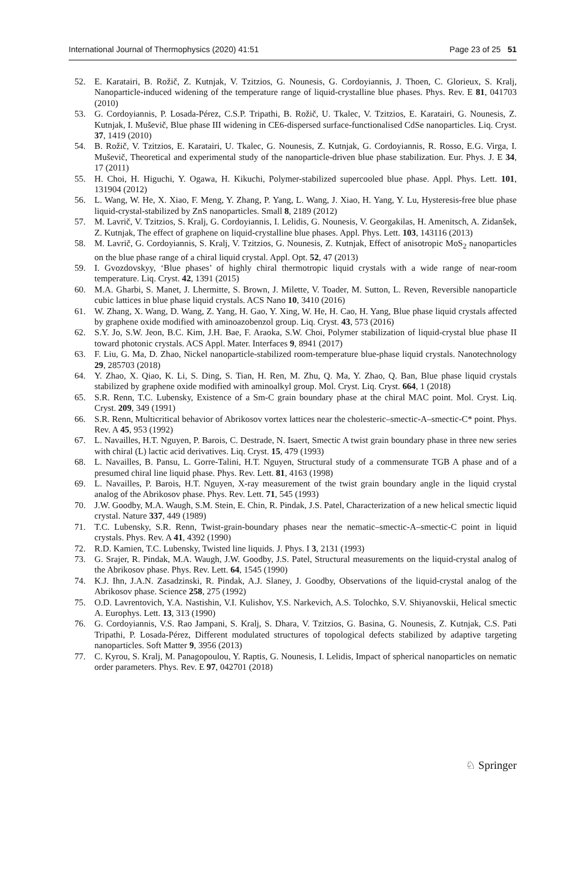International Journal of Thermophysics (2020) 41:51 Page 23 of 25 51
52. E. Karatairi, B. Rožič, Z. Kutnjak, V. Tzitzios, G. Nounesis, G. Cordoyiannis, J. Thoen, C. Glorieux, S. Kralj, Nanoparticle-induced widening of the temperature range of liquid-crystalline blue phases. Phys. Rev. E 81, 041703 (2010)
53. G. Cordoyiannis, P. Losada-Pérez, C.S.P. Tripathi, B. Rožič, U. Tkalec, V. Tzitzios, E. Karatairi, G. Nounesis, Z. Kutnjak, I. Muševič, Blue phase III widening in CE6-dispersed surface-functionalised CdSe nanoparticles. Liq. Cryst. 37, 1419 (2010)
54. B. Rožič, V. Tzitzios, E. Karatairi, U. Tkalec, G. Nounesis, Z. Kutnjak, G. Cordoyiannis, R. Rosso, E.G. Virga, I. Muševič, Theoretical and experimental study of the nanoparticle-driven blue phase stabilization. Eur. Phys. J. E 34, 17 (2011)
55. H. Choi, H. Higuchi, Y. Ogawa, H. Kikuchi, Polymer-stabilized supercooled blue phase. Appl. Phys. Lett. 101, 131904 (2012)
56. L. Wang, W. He, X. Xiao, F. Meng, Y. Zhang, P. Yang, L. Wang, J. Xiao, H. Yang, Y. Lu, Hysteresis-free blue phase liquid-crystal-stabilized by ZnS nanoparticles. Small 8, 2189 (2012)
57. M. Lavrič, V. Tzitzios, S. Kralj, G. Cordoyiannis, I. Lelidis, G. Nounesis, V. Georgakilas, H. Amenitsch, A. Zidanšek, Z. Kutnjak, The effect of graphene on liquid-crystalline blue phases. Appl. Phys. Lett. 103, 143116 (2013)
58. M. Lavrič, G. Cordoyiannis, S. Kralj, V. Tzitzios, G. Nounesis, Z. Kutnjak, Effect of anisotropic MoS<sub>2</sub> nanoparticles on the blue phase range of a chiral liquid crystal. Appl. Opt. 52, 47 (2013)
59. I. Gvozdovskyy, ‘Blue phases’ of highly chiral thermotropic liquid crystals with a wide range of near-room temperature. Liq. Cryst. 42, 1391 (2015)
60. M.A. Gharbi, S. Manet, J. Lhermitte, S. Brown, J. Milette, V. Toader, M. Sutton, L. Reven, Reversible nanoparticle cubic lattices in blue phase liquid crystals. ACS Nano 10, 3410 (2016)
61. W. Zhang, X. Wang, D. Wang, Z. Yang, H. Gao, Y. Xing, W. He, H. Cao, H. Yang, Blue phase liquid crystals affected by graphene oxide modified with aminoazobenzol group. Liq. Cryst. 43, 573 (2016)
62. S.Y. Jo, S.W. Jeon, B.C. Kim, J.H. Bae, F. Araoka, S.W. Choi, Polymer stabilization of liquid-crystal blue phase II toward photonic crystals. ACS Appl. Mater. Interfaces 9, 8941 (2017)
63. F. Liu, G. Ma, D. Zhao, Nickel nanoparticle-stabilized room-temperature blue-phase liquid crystals. Nanotechnology 29, 285703 (2018)
64. Y. Zhao, X. Qiao, K. Li, S. Ding, S. Tian, H. Ren, M. Zhu, Q. Ma, Y. Zhao, Q. Ban, Blue phase liquid crystals stabilized by graphene oxide modified with aminoalkyl group. Mol. Cryst. Liq. Cryst. 664, 1 (2018)
65. S.R. Renn, T.C. Lubensky, Existence of a Sm-C grain boundary phase at the chiral MAC point. Mol. Cryst. Liq. Cryst. 209, 349 (1991)
66. S.R. Renn, Multicritical behavior of Abrikosov vortex lattices near the cholesteric–smectic-A–smectic-C* point. Phys. Rev. A 45, 953 (1992)
67. L. Navailles, H.T. Nguyen, P. Barois, C. Destrade, N. Isaert, Smectic A twist grain boundary phase in three new series with chiral (L) lactic acid derivatives. Liq. Cryst. 15, 479 (1993)
68. L. Navailles, B. Pansu, L. Gorre-Talini, H.T. Nguyen, Structural study of a commensurate TGB A phase and of a presumed chiral line liquid phase. Phys. Rev. Lett. 81, 4163 (1998)
69. L. Navailles, P. Barois, H.T. Nguyen, X-ray measurement of the twist grain boundary angle in the liquid crystal analog of the Abrikosov phase. Phys. Rev. Lett. 71, 545 (1993)
70. J.W. Goodby, M.A. Waugh, S.M. Stein, E. Chin, R. Pindak, J.S. Patel, Characterization of a new helical smectic liquid crystal. Nature 337, 449 (1989)
71. T.C. Lubensky, S.R. Renn, Twist-grain-boundary phases near the nematic–smectic-A–smectic-C point in liquid crystals. Phys. Rev. A 41, 4392 (1990)
72. R.D. Kamien, T.C. Lubensky, Twisted line liquids. J. Phys. I 3, 2131 (1993)
73. G. Srajer, R. Pindak, M.A. Waugh, J.W. Goodby, J.S. Patel, Structural measurements on the liquid-crystal analog of the Abrikosov phase. Phys. Rev. Lett. 64, 1545 (1990)
74. K.J. Ihn, J.A.N. Zasadzinski, R. Pindak, A.J. Slaney, J. Goodby, Observations of the liquid-crystal analog of the Abrikosov phase. Science 258, 275 (1992)
75. O.D. Lavrentovich, Y.A. Nastishin, V.I. Kulishov, Y.S. Narkevich, A.S. Tolochko, S.V. Shiyanovskii, Helical smectic A. Europhys. Lett. 13, 313 (1990)
76. G. Cordoyiannis, V.S. Rao Jampani, S. Kralj, S. Dhara, V. Tzitzios, G. Basina, G. Nounesis, Z. Kutnjak, C.S. Pati Tripathi, P. Losada-Pérez, Different modulated structures of topological defects stabilized by adaptive targeting nanoparticles. Soft Matter 9, 3956 (2013)
77. C. Kyrou, S. Kralj, M. Panagopoulou, Y. Raptis, G. Nounesis, I. Lelidis, Impact of spherical nanoparticles on nematic order parameters. Phys. Rev. E 97, 042701 (2018)
♘ Springer